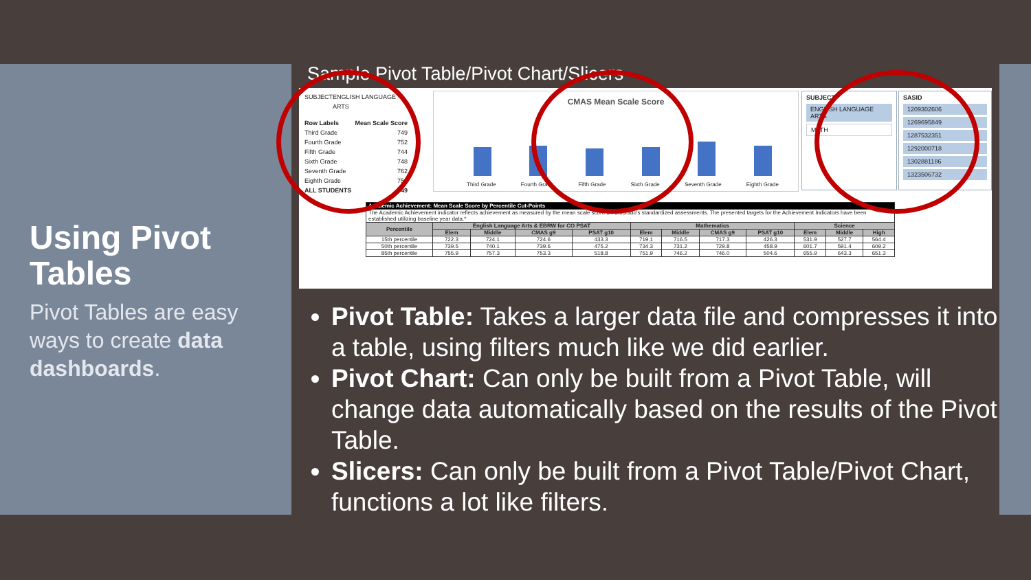Using Pivot Tables
Pivot Tables are easy ways to create data dashboards.
Sample Pivot Table/Pivot Chart/Slicers
SUBJECT ENGLISH LANGUAGE ARTS
Row Labels Mean Scale Score
Third Grade 749
Fourth Grade 752
Fifth Grade 744
Sixth Grade 748
Seventh Grade 762
Eighth Grade 752
ALL STUDENTS 749
CMAS Mean Scale Score
Third Grade Fourth Grade Fifth Grade Sixth Grade Seventh Grade Eighth Grade
SUBJECT
ENGLISH LANGUAGE ARTS
MATH
SASID
1209302606
1269695849
1287532351
1292000718
1302881186
1323506732
| Academic Achievement: Mean Scale Score by Percentile Cut-Points | | | | | | | | | | | |
| The Academic Achievement indicator reflects achievement as measured by the mean scale score on Colorado's standardized assessments. The presented targets for the Achievement Indicators have been established utilizing baseline year data.* | | | | | | | | | | | |
| Percentile | English Language Arts & EBRW for CO PSAT | | | | Mathematics | | | | Science | | |
| | Elem | Middle | CMAS g9 | PSAT g10 | Elem | Middle | CMAS g9 | PSAT g10 | Elem | Middle | High |
| 15th percentile | 722.3 | 724.1 | 724.6 | 433.3 | 719.1 | 716.5 | 717.3 | 426.3 | 531.9 | 527.7 | 564.4 |
| 50th percentile | 739.5 | 740.1 | 739.6 | 475.2 | 734.3 | 731.2 | 729.8 | 458.9 | 601.7 | 591.4 | 609.2 |
| 85th percentile | 755.9 | 757.3 | 753.3 | 518.8 | 751.9 | 746.2 | 746.0 | 504.6 | 655.9 | 643.3 | 651.3 |
Pivot Table: Takes a larger data file and compresses it into a table, using filters much like we did earlier.
Pivot Chart: Can only be built from a Pivot Table, will change data automatically based on the results of the Pivot Table.
Slicers: Can only be built from a Pivot Table/Pivot Chart, functions a lot like filters.